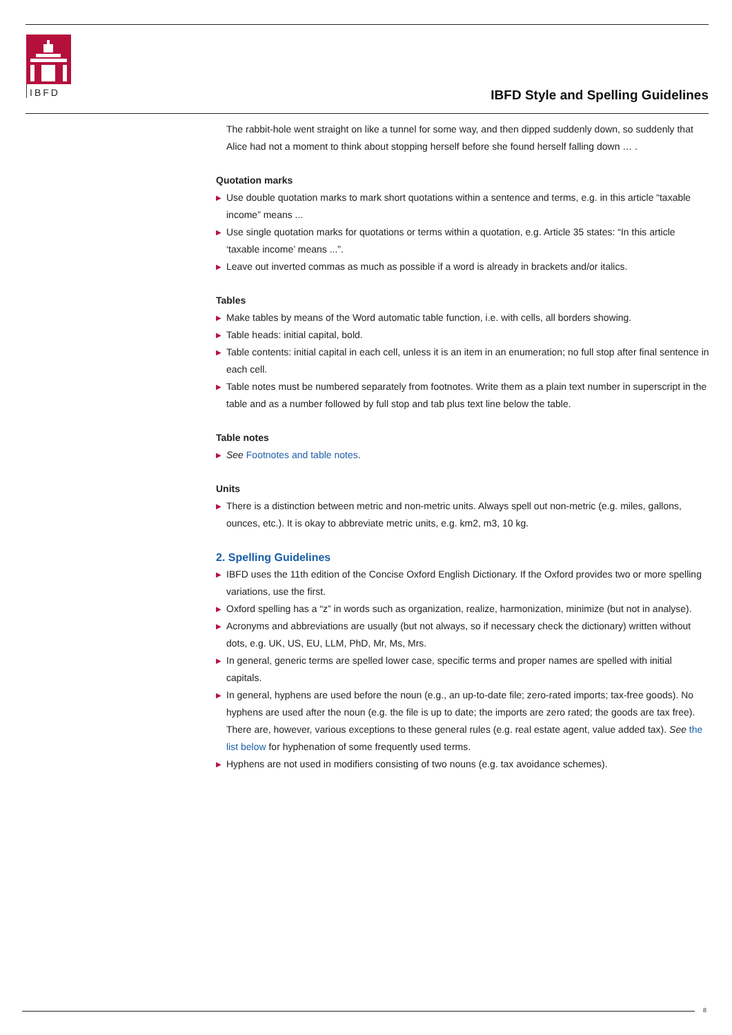IBFD
IBFD Style and Spelling Guidelines
The rabbit-hole went straight on like a tunnel for some way, and then dipped suddenly down, so suddenly that Alice had not a moment to think about stopping herself before she found herself falling down … .
Quotation marks
▶ Use double quotation marks to mark short quotations within a sentence and terms, e.g. in this article “taxable income” means ...
▶ Use single quotation marks for quotations or terms within a quotation, e.g. Article 35 states: “In this article ‘taxable income’ means ...”.
▶ Leave out inverted commas as much as possible if a word is already in brackets and/or italics.
Tables
▶ Make tables by means of the Word automatic table function, i.e. with cells, all borders showing.
▶ Table heads: initial capital, bold.
▶ Table contents: initial capital in each cell, unless it is an item in an enumeration; no full stop after final sentence in each cell.
▶ Table notes must be numbered separately from footnotes. Write them as a plain text number in superscript in the table and as a number followed by full stop and tab plus text line below the table.
Table notes
▶ See Footnotes and table notes.
Units
▶ There is a distinction between metric and non-metric units. Always spell out non-metric (e.g. miles, gallons, ounces, etc.). It is okay to abbreviate metric units, e.g. km2, m3, 10 kg.
2. Spelling Guidelines
▶ IBFD uses the 11th edition of the Concise Oxford English Dictionary. If the Oxford provides two or more spelling variations, use the first.
▶ Oxford spelling has a “z” in words such as organization, realize, harmonization, minimize (but not in analyse).
▶ Acronyms and abbreviations are usually (but not always, so if necessary check the dictionary) written without dots, e.g. UK, US, EU, LLM, PhD, Mr, Ms, Mrs.
▶ In general, generic terms are spelled lower case, specific terms and proper names are spelled with initial capitals.
▶ In general, hyphens are used before the noun (e.g., an up-to-date file; zero-rated imports; tax-free goods). No hyphens are used after the noun (e.g. the file is up to date; the imports are zero rated; the goods are tax free). There are, however, various exceptions to these general rules (e.g. real estate agent, value added tax). See the list below for hyphenation of some frequently used terms.
▶ Hyphens are not used in modifiers consisting of two nouns (e.g. tax avoidance schemes).
8